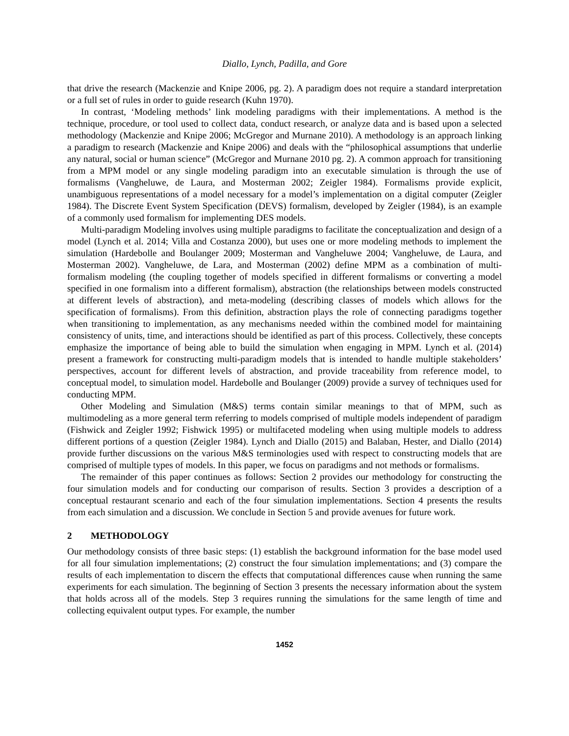Diallo, Lynch, Padilla, and Gore
that drive the research (Mackenzie and Knipe 2006, pg. 2). A paradigm does not require a standard interpretation or a full set of rules in order to guide research (Kuhn 1970).
In contrast, ‘Modeling methods’ link modeling paradigms with their implementations. A method is the technique, procedure, or tool used to collect data, conduct research, or analyze data and is based upon a selected methodology (Mackenzie and Knipe 2006; McGregor and Murnane 2010). A methodology is an approach linking a paradigm to research (Mackenzie and Knipe 2006) and deals with the “philosophical assumptions that underlie any natural, social or human science” (McGregor and Murnane 2010 pg. 2). A common approach for transitioning from a MPM model or any single modeling paradigm into an executable simulation is through the use of formalisms (Vangheluwe, de Laura, and Mosterman 2002; Zeigler 1984). Formalisms provide explicit, unambiguous representations of a model necessary for a model’s implementation on a digital computer (Zeigler 1984). The Discrete Event System Specification (DEVS) formalism, developed by Zeigler (1984), is an example of a commonly used formalism for implementing DES models.
Multi-paradigm Modeling involves using multiple paradigms to facilitate the conceptualization and design of a model (Lynch et al. 2014; Villa and Costanza 2000), but uses one or more modeling methods to implement the simulation (Hardebolle and Boulanger 2009; Mosterman and Vangheluwe 2004; Vangheluwe, de Laura, and Mosterman 2002). Vangheluwe, de Lara, and Mosterman (2002) define MPM as a combination of multi-formalism modeling (the coupling together of models specified in different formalisms or converting a model specified in one formalism into a different formalism), abstraction (the relationships between models constructed at different levels of abstraction), and meta-modeling (describing classes of models which allows for the specification of formalisms). From this definition, abstraction plays the role of connecting paradigms together when transitioning to implementation, as any mechanisms needed within the combined model for maintaining consistency of units, time, and interactions should be identified as part of this process. Collectively, these concepts emphasize the importance of being able to build the simulation when engaging in MPM. Lynch et al. (2014) present a framework for constructing multi-paradigm models that is intended to handle multiple stakeholders’ perspectives, account for different levels of abstraction, and provide traceability from reference model, to conceptual model, to simulation model. Hardebolle and Boulanger (2009) provide a survey of techniques used for conducting MPM.
Other Modeling and Simulation (M&S) terms contain similar meanings to that of MPM, such as multimodeling as a more general term referring to models comprised of multiple models independent of paradigm (Fishwick and Zeigler 1992; Fishwick 1995) or multifaceted modeling when using multiple models to address different portions of a question (Zeigler 1984). Lynch and Diallo (2015) and Balaban, Hester, and Diallo (2014) provide further discussions on the various M&S terminologies used with respect to constructing models that are comprised of multiple types of models. In this paper, we focus on paradigms and not methods or formalisms.
The remainder of this paper continues as follows: Section 2 provides our methodology for constructing the four simulation models and for conducting our comparison of results. Section 3 provides a description of a conceptual restaurant scenario and each of the four simulation implementations. Section 4 presents the results from each simulation and a discussion. We conclude in Section 5 and provide avenues for future work.
2 METHODOLOGY
Our methodology consists of three basic steps: (1) establish the background information for the base model used for all four simulation implementations; (2) construct the four simulation implementations; and (3) compare the results of each implementation to discern the effects that computational differences cause when running the same experiments for each simulation. The beginning of Section 3 presents the necessary information about the system that holds across all of the models. Step 3 requires running the simulations for the same length of time and collecting equivalent output types. For example, the number
1452